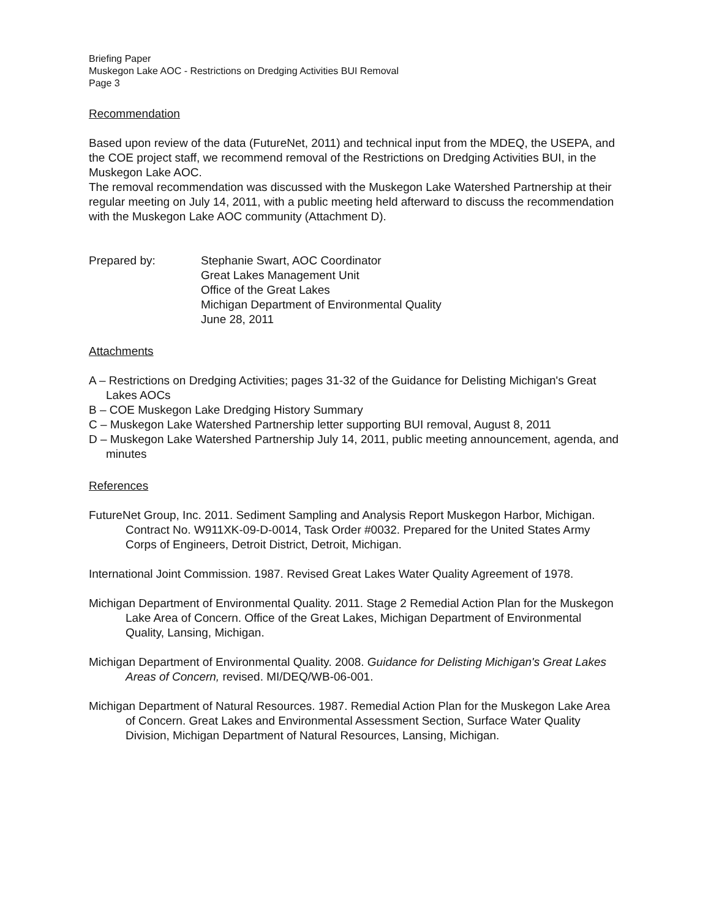Briefing Paper
Muskegon Lake AOC - Restrictions on Dredging Activities BUI Removal
Page 3
Recommendation
Based upon review of the data (FutureNet, 2011) and technical input from the MDEQ, the USEPA, and the COE project staff, we recommend removal of the Restrictions on Dredging Activities BUI, in the Muskegon Lake AOC.
The removal recommendation was discussed with the Muskegon Lake Watershed Partnership at their regular meeting on July 14, 2011, with a public meeting held afterward to discuss the recommendation with the Muskegon Lake AOC community (Attachment D).
Prepared by: Stephanie Swart, AOC Coordinator
Great Lakes Management Unit
Office of the Great Lakes
Michigan Department of Environmental Quality
June 28, 2011
Attachments
A – Restrictions on Dredging Activities; pages 31-32 of the Guidance for Delisting Michigan's Great Lakes AOCs
B – COE Muskegon Lake Dredging History Summary
C – Muskegon Lake Watershed Partnership letter supporting BUI removal, August 8, 2011
D – Muskegon Lake Watershed Partnership July 14, 2011, public meeting announcement, agenda, and minutes
References
FutureNet Group, Inc. 2011. Sediment Sampling and Analysis Report Muskegon Harbor, Michigan. Contract No. W911XK-09-D-0014, Task Order #0032. Prepared for the United States Army Corps of Engineers, Detroit District, Detroit, Michigan.
International Joint Commission. 1987. Revised Great Lakes Water Quality Agreement of 1978.
Michigan Department of Environmental Quality. 2011. Stage 2 Remedial Action Plan for the Muskegon Lake Area of Concern. Office of the Great Lakes, Michigan Department of Environmental Quality, Lansing, Michigan.
Michigan Department of Environmental Quality. 2008. Guidance for Delisting Michigan's Great Lakes Areas of Concern, revised. MI/DEQ/WB-06-001.
Michigan Department of Natural Resources. 1987. Remedial Action Plan for the Muskegon Lake Area of Concern. Great Lakes and Environmental Assessment Section, Surface Water Quality Division, Michigan Department of Natural Resources, Lansing, Michigan.